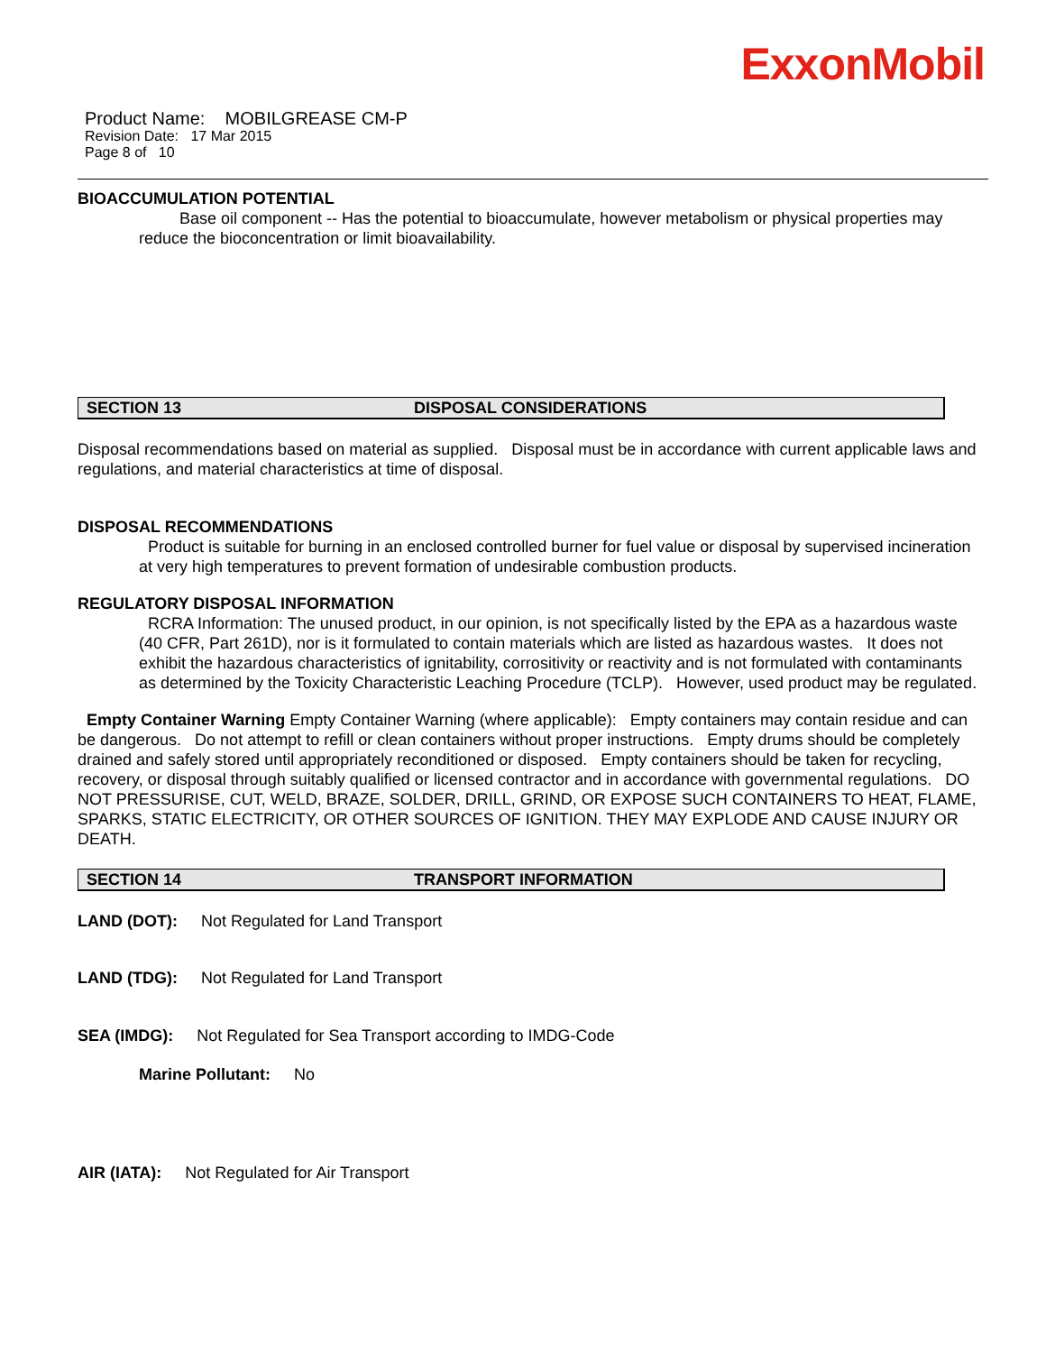ExxonMobil
Product Name: MOBILGREASE CM-P
Revision Date: 17 Mar 2015
Page 8 of 10
BIOACCUMULATION POTENTIAL
Base oil component -- Has the potential to bioaccumulate, however metabolism or physical properties may reduce the bioconcentration or limit bioavailability.
SECTION 13 DISPOSAL CONSIDERATIONS
Disposal recommendations based on material as supplied. Disposal must be in accordance with current applicable laws and regulations, and material characteristics at time of disposal.
DISPOSAL RECOMMENDATIONS
Product is suitable for burning in an enclosed controlled burner for fuel value or disposal by supervised incineration at very high temperatures to prevent formation of undesirable combustion products.
REGULATORY DISPOSAL INFORMATION
RCRA Information: The unused product, in our opinion, is not specifically listed by the EPA as a hazardous waste (40 CFR, Part 261D), nor is it formulated to contain materials which are listed as hazardous wastes. It does not exhibit the hazardous characteristics of ignitability, corrositivity or reactivity and is not formulated with contaminants as determined by the Toxicity Characteristic Leaching Procedure (TCLP). However, used product may be regulated.
Empty Container Warning Empty Container Warning (where applicable): Empty containers may contain residue and can be dangerous. Do not attempt to refill or clean containers without proper instructions. Empty drums should be completely drained and safely stored until appropriately reconditioned or disposed. Empty containers should be taken for recycling, recovery, or disposal through suitably qualified or licensed contractor and in accordance with governmental regulations. DO NOT PRESSURISE, CUT, WELD, BRAZE, SOLDER, DRILL, GRIND, OR EXPOSE SUCH CONTAINERS TO HEAT, FLAME, SPARKS, STATIC ELECTRICITY, OR OTHER SOURCES OF IGNITION. THEY MAY EXPLODE AND CAUSE INJURY OR DEATH.
SECTION 14 TRANSPORT INFORMATION
LAND (DOT): Not Regulated for Land Transport
LAND (TDG): Not Regulated for Land Transport
SEA (IMDG): Not Regulated for Sea Transport according to IMDG-Code
Marine Pollutant: No
AIR (IATA): Not Regulated for Air Transport